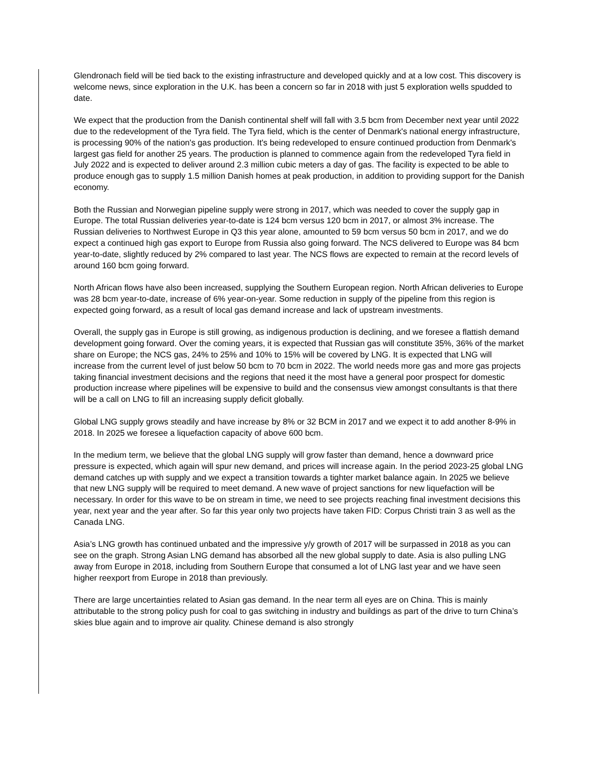Glendronach field will be tied back to the existing infrastructure and developed quickly and at a low cost. This discovery is welcome news, since exploration in the U.K. has been a concern so far in 2018 with just 5 exploration wells spudded to date.
We expect that the production from the Danish continental shelf will fall with 3.5 bcm from December next year until 2022 due to the redevelopment of the Tyra field. The Tyra field, which is the center of Denmark's national energy infrastructure, is processing 90% of the nation's gas production. It's being redeveloped to ensure continued production from Denmark's largest gas field for another 25 years. The production is planned to commence again from the redeveloped Tyra field in July 2022 and is expected to deliver around 2.3 million cubic meters a day of gas. The facility is expected to be able to produce enough gas to supply 1.5 million Danish homes at peak production, in addition to providing support for the Danish economy.
Both the Russian and Norwegian pipeline supply were strong in 2017, which was needed to cover the supply gap in Europe. The total Russian deliveries year-to-date is 124 bcm versus 120 bcm in 2017, or almost 3% increase. The Russian deliveries to Northwest Europe in Q3 this year alone, amounted to 59 bcm versus 50 bcm in 2017, and we do expect a continued high gas export to Europe from Russia also going forward. The NCS delivered to Europe was 84 bcm year-to-date, slightly reduced by 2% compared to last year. The NCS flows are expected to remain at the record levels of around 160 bcm going forward.
North African flows have also been increased, supplying the Southern European region. North African deliveries to Europe was 28 bcm year-to-date, increase of 6% year-on-year. Some reduction in supply of the pipeline from this region is expected going forward, as a result of local gas demand increase and lack of upstream investments.
Overall, the supply gas in Europe is still growing, as indigenous production is declining, and we foresee a flattish demand development going forward. Over the coming years, it is expected that Russian gas will constitute 35%, 36% of the market share on Europe; the NCS gas, 24% to 25% and 10% to 15% will be covered by LNG. It is expected that LNG will increase from the current level of just below 50 bcm to 70 bcm in 2022. The world needs more gas and more gas projects taking financial investment decisions and the regions that need it the most have a general poor prospect for domestic production increase where pipelines will be expensive to build and the consensus view amongst consultants is that there will be a call on LNG to fill an increasing supply deficit globally.
Global LNG supply grows steadily and have increase by 8% or 32 BCM in 2017 and we expect it to add another 8-9% in 2018. In 2025 we foresee a liquefaction capacity of above 600 bcm.
In the medium term, we believe that the global LNG supply will grow faster than demand, hence a downward price pressure is expected, which again will spur new demand, and prices will increase again. In the period 2023-25 global LNG demand catches up with supply and we expect a transition towards a tighter market balance again. In 2025 we believe that new LNG supply will be required to meet demand. A new wave of project sanctions for new liquefaction will be necessary. In order for this wave to be on stream in time, we need to see projects reaching final investment decisions this year, next year and the year after. So far this year only two projects have taken FID: Corpus Christi train 3 as well as the Canada LNG.
Asia’s LNG growth has continued unbated and the impressive y/y growth of 2017 will be surpassed in 2018 as you can see on the graph. Strong Asian LNG demand has absorbed all the new global supply to date. Asia is also pulling LNG away from Europe in 2018, including from Southern Europe that consumed a lot of LNG last year and we have seen higher reexport from Europe in 2018 than previously.
There are large uncertainties related to Asian gas demand. In the near term all eyes are on China. This is mainly attributable to the strong policy push for coal to gas switching in industry and buildings as part of the drive to turn China’s skies blue again and to improve air quality. Chinese demand is also strongly